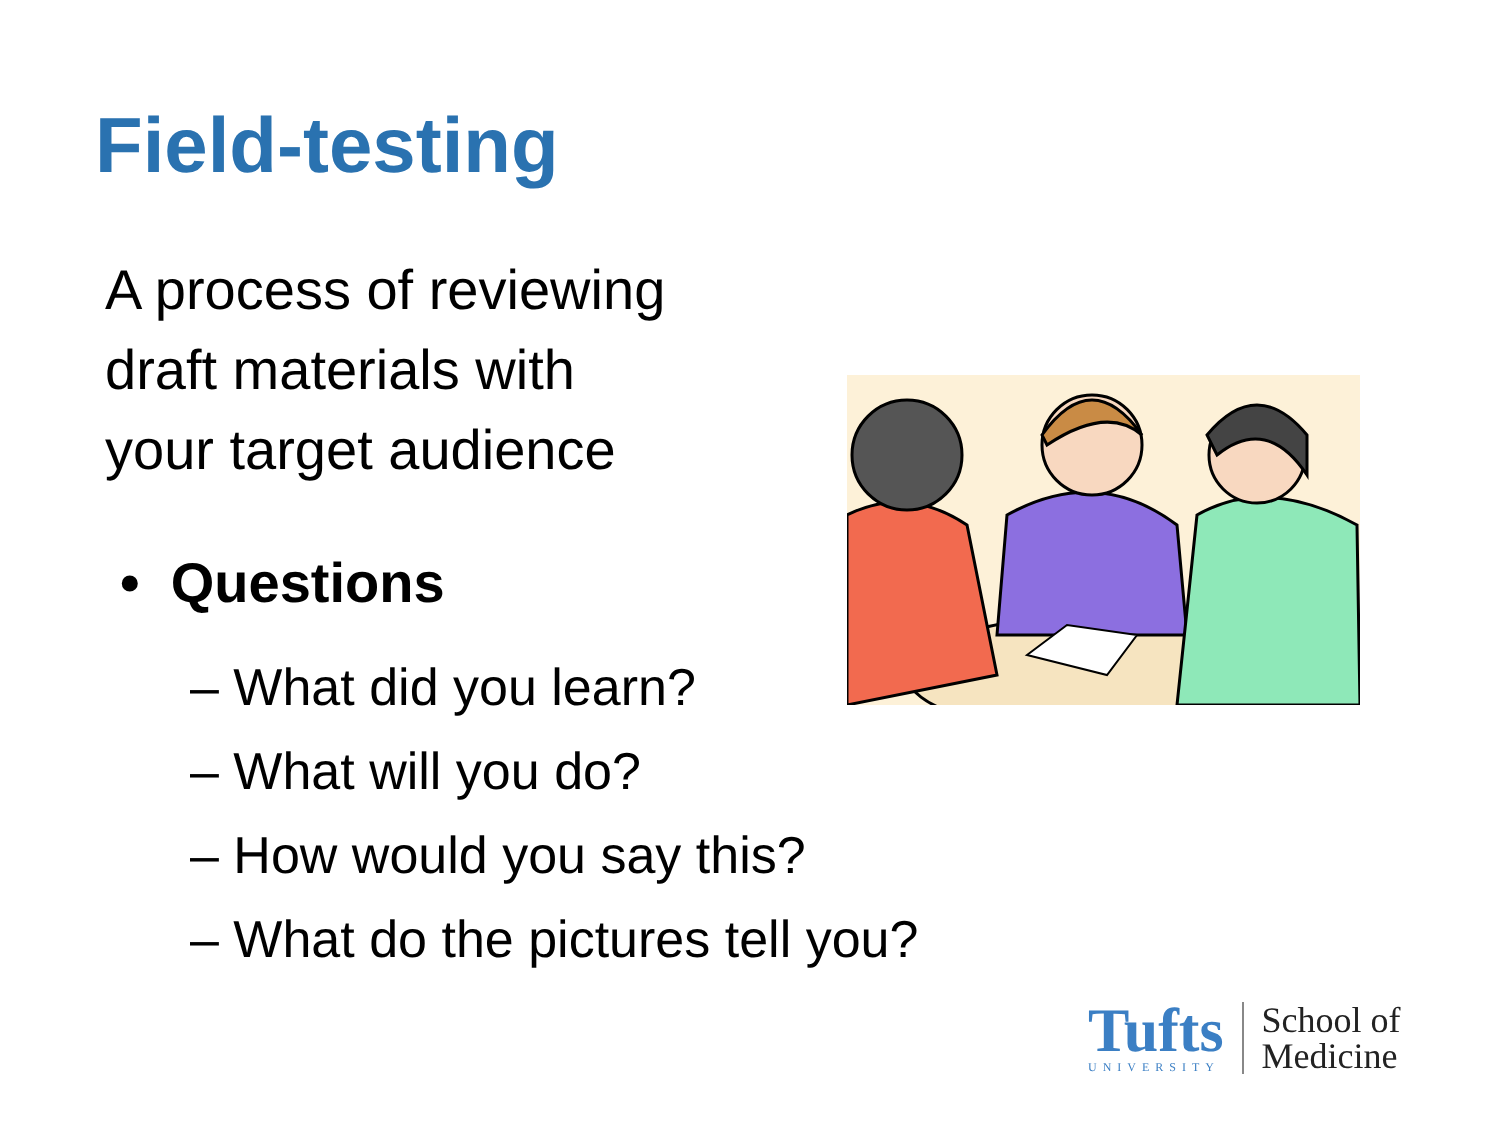Field-testing
A process of reviewing
draft materials with
your target audience
• Questions
– What did you learn?
– What will you do?
– How would you say this?
– What do the pictures tell you?
Tufts
UNIVERSITY
School of
Medicine